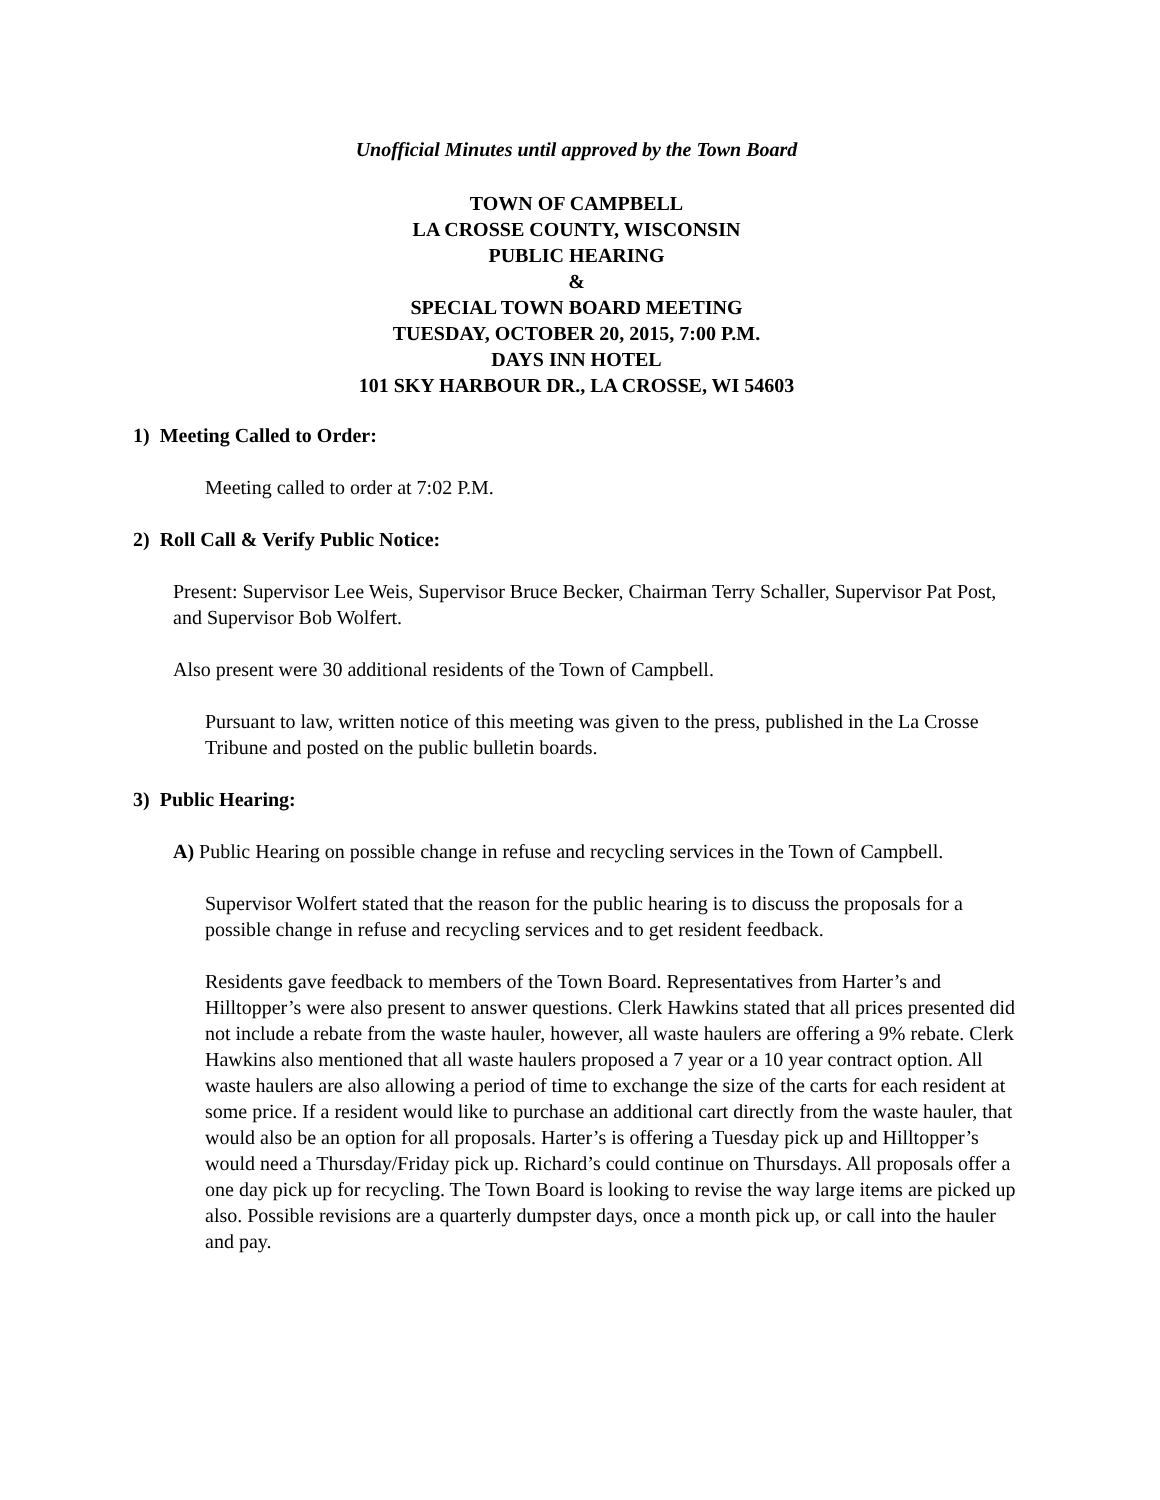Unofficial Minutes until approved by the Town Board
TOWN OF CAMPBELL
LA CROSSE COUNTY, WISCONSIN
PUBLIC HEARING
&
SPECIAL TOWN BOARD MEETING
TUESDAY, OCTOBER 20, 2015, 7:00 P.M.
DAYS INN HOTEL
101 SKY HARBOUR DR., LA CROSSE, WI 54603
1) Meeting Called to Order:
Meeting called to order at 7:02 P.M.
2) Roll Call & Verify Public Notice:
Present: Supervisor Lee Weis, Supervisor Bruce Becker, Chairman Terry Schaller, Supervisor Pat Post, and Supervisor Bob Wolfert.
Also present were 30 additional residents of the Town of Campbell.
Pursuant to law, written notice of this meeting was given to the press, published in the La Crosse Tribune and posted on the public bulletin boards.
3) Public Hearing:
A) Public Hearing on possible change in refuse and recycling services in the Town of Campbell.
Supervisor Wolfert stated that the reason for the public hearing is to discuss the proposals for a possible change in refuse and recycling services and to get resident feedback.
Residents gave feedback to members of the Town Board. Representatives from Harter’s and Hilltopper’s were also present to answer questions. Clerk Hawkins stated that all prices presented did not include a rebate from the waste hauler, however, all waste haulers are offering a 9% rebate. Clerk Hawkins also mentioned that all waste haulers proposed a 7 year or a 10 year contract option. All waste haulers are also allowing a period of time to exchange the size of the carts for each resident at some price. If a resident would like to purchase an additional cart directly from the waste hauler, that would also be an option for all proposals. Harter’s is offering a Tuesday pick up and Hilltopper’s would need a Thursday/Friday pick up. Richard’s could continue on Thursdays. All proposals offer a one day pick up for recycling. The Town Board is looking to revise the way large items are picked up also. Possible revisions are a quarterly dumpster days, once a month pick up, or call into the hauler and pay.